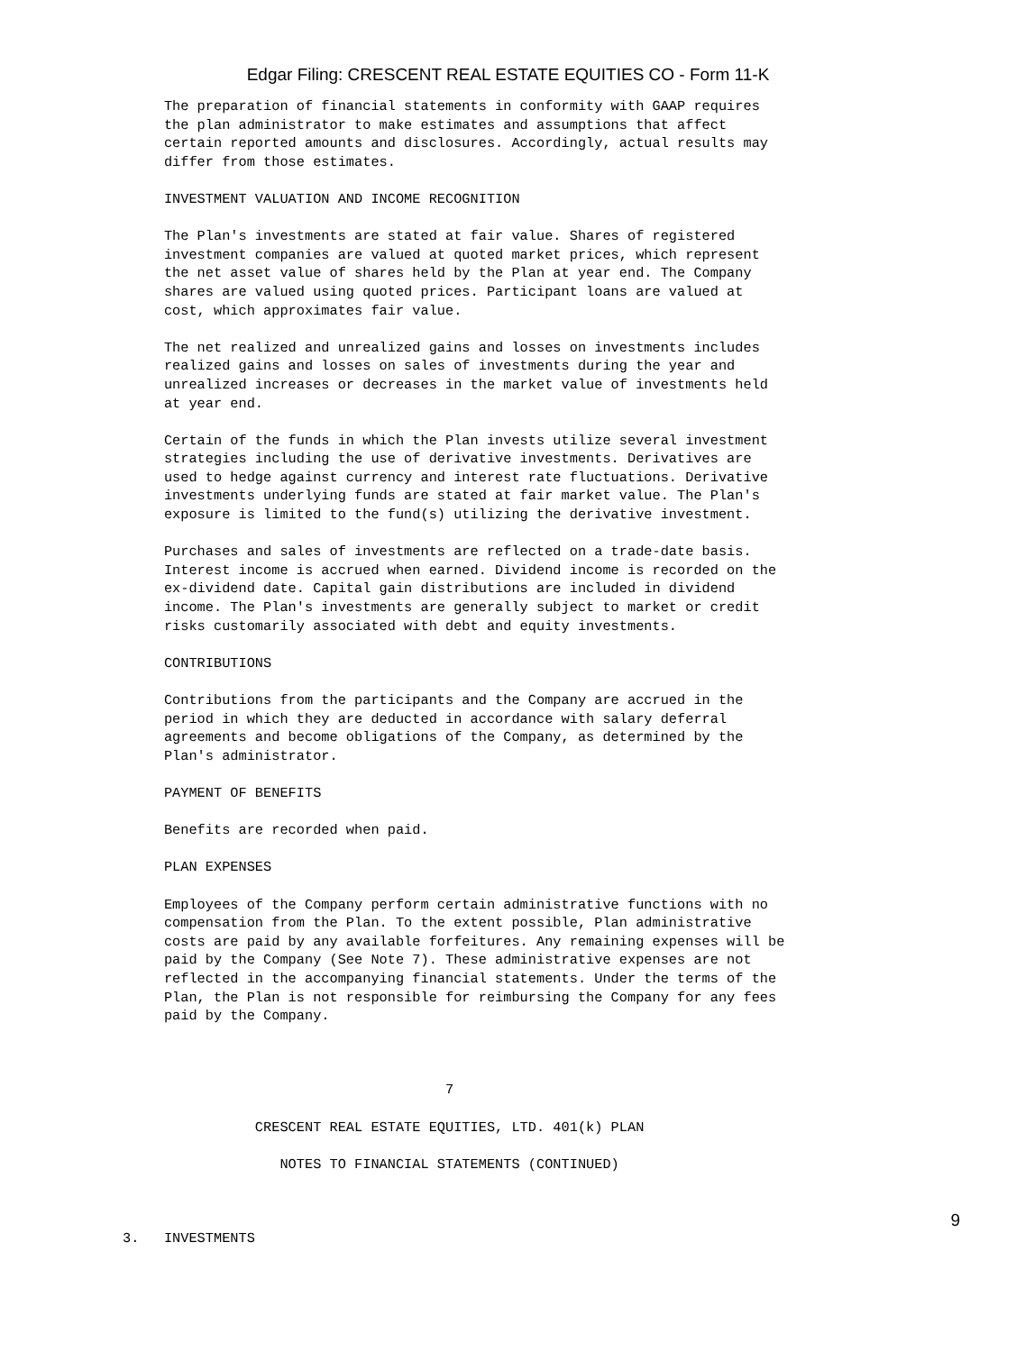Edgar Filing: CRESCENT REAL ESTATE EQUITIES CO - Form 11-K
     The preparation of financial statements in conformity with GAAP requires
     the plan administrator to make estimates and assumptions that affect
     certain reported amounts and disclosures. Accordingly, actual results may
     differ from those estimates.

     INVESTMENT VALUATION AND INCOME RECOGNITION

     The Plan's investments are stated at fair value. Shares of registered
     investment companies are valued at quoted market prices, which represent
     the net asset value of shares held by the Plan at year end. The Company
     shares are valued using quoted prices. Participant loans are valued at
     cost, which approximates fair value.

     The net realized and unrealized gains and losses on investments includes
     realized gains and losses on sales of investments during the year and
     unrealized increases or decreases in the market value of investments held
     at year end.

     Certain of the funds in which the Plan invests utilize several investment
     strategies including the use of derivative investments. Derivatives are
     used to hedge against currency and interest rate fluctuations. Derivative
     investments underlying funds are stated at fair market value. The Plan's
     exposure is limited to the fund(s) utilizing the derivative investment.

     Purchases and sales of investments are reflected on a trade-date basis.
     Interest income is accrued when earned. Dividend income is recorded on the
     ex-dividend date. Capital gain distributions are included in dividend
     income. The Plan's investments are generally subject to market or credit
     risks customarily associated with debt and equity investments.

     CONTRIBUTIONS

     Contributions from the participants and the Company are accrued in the
     period in which they are deducted in accordance with salary deferral
     agreements and become obligations of the Company, as determined by the
     Plan's administrator.

     PAYMENT OF BENEFITS

     Benefits are recorded when paid.

     PLAN EXPENSES

     Employees of the Company perform certain administrative functions with no
     compensation from the Plan. To the extent possible, Plan administrative
     costs are paid by any available forfeitures. Any remaining expenses will be
     paid by the Company (See Note 7). These administrative expenses are not
     reflected in the accompanying financial statements. Under the terms of the
     Plan, the Plan is not responsible for reimbursing the Company for any fees
     paid by the Company.



                                       7

                CRESCENT REAL ESTATE EQUITIES, LTD. 401(k) PLAN

                   NOTES TO FINANCIAL STATEMENTS (CONTINUED)



3.   INVESTMENTS
9